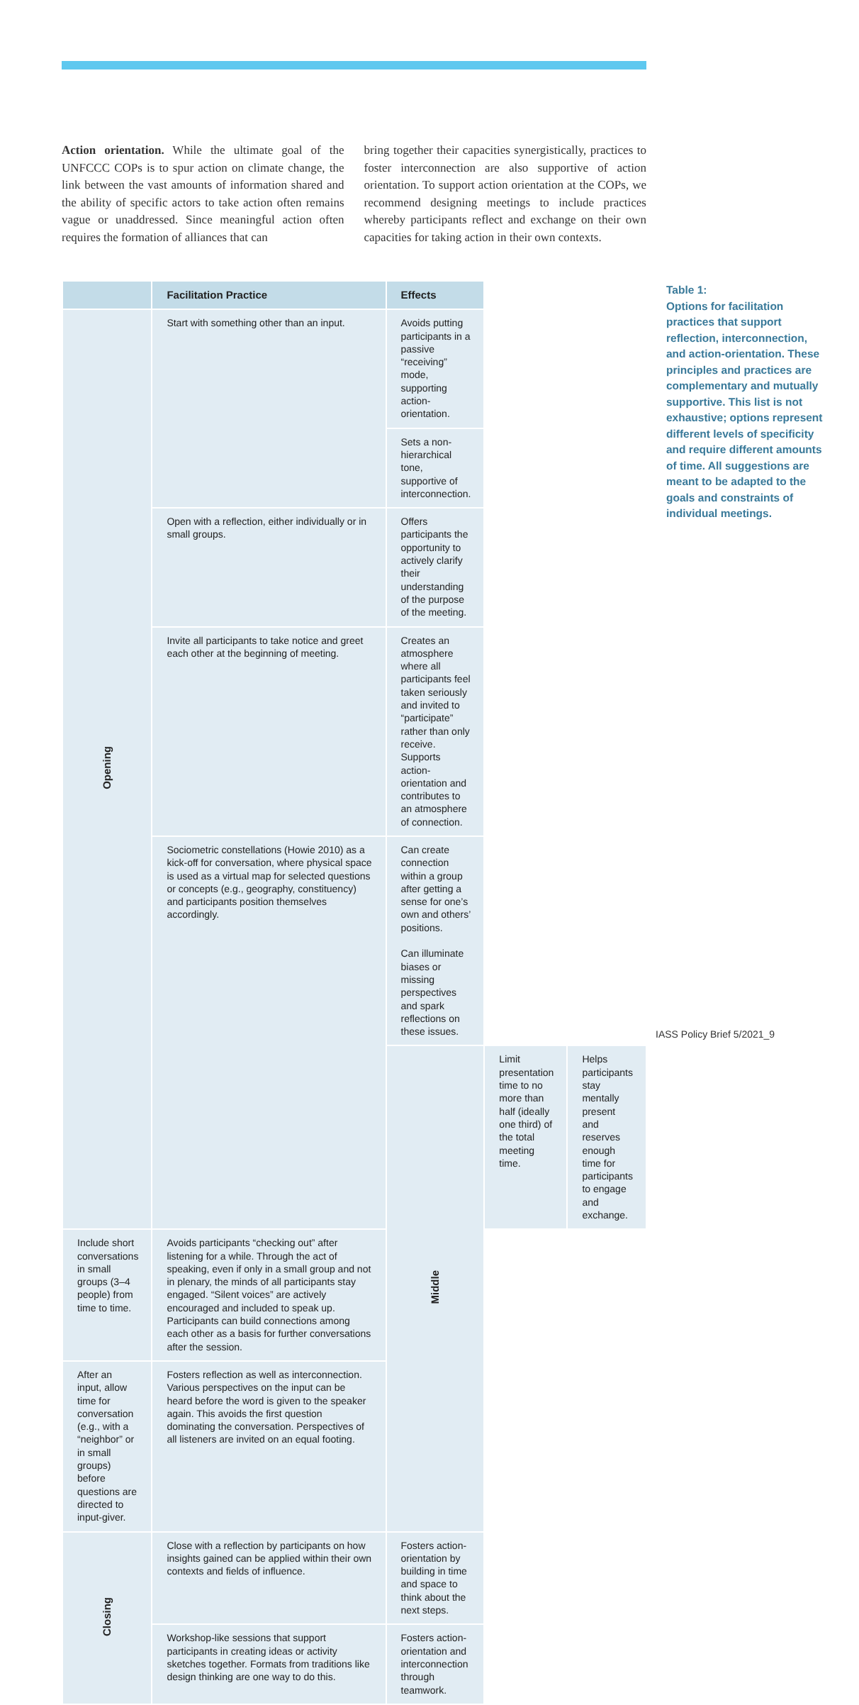Action orientation. While the ultimate goal of the UNFCCC COPs is to spur action on climate change, the link between the vast amounts of information shared and the ability of specific actors to take action often remains vague or unaddressed. Since meaningful action often requires the formation of alliances that can
bring together their capacities synergistically, practices to foster interconnection are also supportive of action orientation. To support action orientation at the COPs, we recommend designing meetings to include practices whereby participants reflect and exchange on their own capacities for taking action in their own contexts.
| | Facilitation Practice | Effects | | |
| --- | --- | --- | --- | --- |
| Opening | Start with something other than an input. | Avoids putting participants in a passive “receiving” mode, supporting action-orientation. | | |
| | | Sets a non-hierarchical tone, supportive of interconnection. | | |
| | Open with a reflection, either individually or in small groups. | Offers participants the opportunity to actively clarify their understanding of the purpose of the meeting. | | |
| | Invite all participants to take notice and greet each other at the beginning of meeting. | Creates an atmosphere where all participants feel taken seriously and invited to “participate” rather than only receive. Supports action-orientation and contributes to an atmosphere of connection. | | |
| | Sociometric constellations (Howie 2010) as a kick-off for conversation, where physical space is used as a virtual map for selected questions or concepts (e.g., geography, constituency) and participants position themselves accordingly. | Can create connection within a group after getting a sense for one’s own and others’ positions. Can illuminate biases or missing perspectives and spark reflections on these issues. | | |
| | | Middle | Limit presentation time to no more than half (ideally one third) of the total meeting time. | Helps participants stay mentally present and reserves enough time for participants to engage and exchange. |
| Include short conversations in small groups (3–4 people) from time to time. | Avoids participants “checking out” after listening for a while. Through the act of speaking, even if only in a small group and not in plenary, the minds of all participants stay engaged. “Silent voices” are actively encouraged and included to speak up. Participants can build connections among each other as a basis for further conversations after the session. | | | |
| After an input, allow time for conversation (e.g., with a “neighbor” or in small groups) before questions are directed to input-giver. | Fosters reflection as well as interconnection. Various perspectives on the input can be heard before the word is given to the speaker again. This avoids the first question dominating the conversation. Perspectives of all listeners are invited on an equal footing. | | | |
| Closing | Close with a reflection by participants on how insights gained can be applied within their own contexts and fields of influence. | Fosters action-orientation by building in time and space to think about the next steps. | | |
| | Workshop-like sessions that support participants in creating ideas or activity sketches together. Formats from traditions like design thinking are one way to do this. | Fosters action-orientation and interconnection through teamwork. | | |
Table 1:
Options for facilitation practices that support reflection, interconnection, and action-orientation. These principles and practices are complementary and mutually supportive. This list is not exhaustive; options represent different levels of specificity and require different amounts of time. All suggestions are meant to be adapted to the goals and constraints of individual meetings.
IASS Policy Brief 5/2021_9